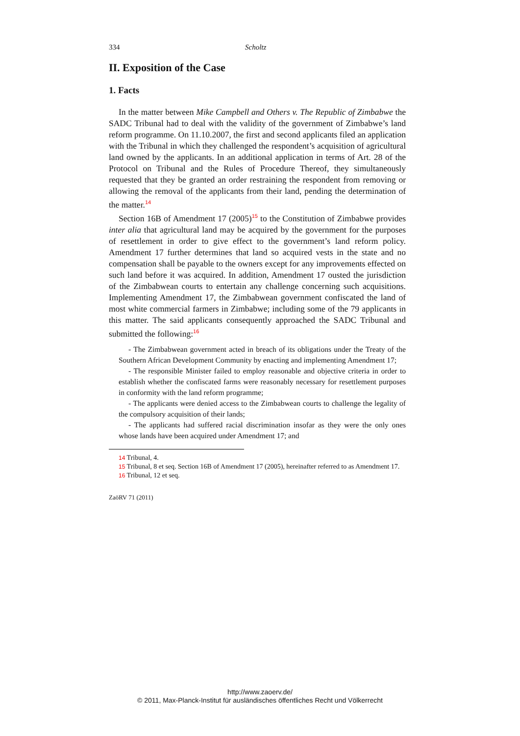334 Scholtz
II. Exposition of the Case
1. Facts
In the matter between Mike Campbell and Others v. The Republic of Zimbabwe the SADC Tribunal had to deal with the validity of the government of Zimbabwe’s land reform programme. On 11.10.2007, the first and second applicants filed an application with the Tribunal in which they challenged the respondent’s acquisition of agricultural land owned by the applicants. In an additional application in terms of Art. 28 of the Protocol on Tribunal and the Rules of Procedure Thereof, they simultaneously requested that they be granted an order restraining the respondent from removing or allowing the removal of the applicants from their land, pending the determination of the matter.<sup>14</sup>
Section 16B of Amendment 17 (2005)<sup>15</sup> to the Constitution of Zimbabwe provides inter alia that agricultural land may be acquired by the government for the purposes of resettlement in order to give effect to the government’s land reform policy. Amendment 17 further determines that land so acquired vests in the state and no compensation shall be payable to the owners except for any improvements effected on such land before it was acquired. In addition, Amendment 17 ousted the jurisdiction of the Zimbabwean courts to entertain any challenge concerning such acquisitions. Implementing Amendment 17, the Zimbabwean government confiscated the land of most white commercial farmers in Zimbabwe; including some of the 79 applicants in this matter. The said applicants consequently approached the SADC Tribunal and submitted the following:<sup>16</sup>
- The Zimbabwean government acted in breach of its obligations under the Treaty of the Southern African Development Community by enacting and implementing Amendment 17;
- The responsible Minister failed to employ reasonable and objective criteria in order to establish whether the confiscated farms were reasonably necessary for resettlement purposes in conformity with the land reform programme;
- The applicants were denied access to the Zimbabwean courts to challenge the legality of the compulsory acquisition of their lands;
- The applicants had suffered racial discrimination insofar as they were the only ones whose lands have been acquired under Amendment 17; and
14 Tribunal, 4.
15 Tribunal, 8 et seq. Section 16B of Amendment 17 (2005), hereinafter referred to as Amendment 17.
16 Tribunal, 12 et seq.
ZaöRV 71 (2011)
http://www.zaoerv.de/
© 2011, Max-Planck-Institut für ausländisches öffentliches Recht und Völkerrecht